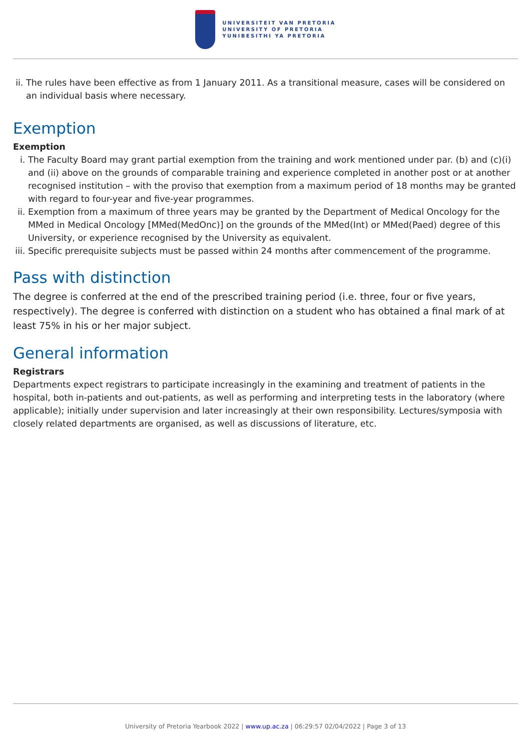UNIVERSITEIT VAN PRETORIA
UNIVERSITY OF PRETORIA
YUNIBESITHI YA PRETORIA
ii. The rules have been effective as from 1 January 2011. As a transitional measure, cases will be considered on an individual basis where necessary.
Exemption
Exemption
i. The Faculty Board may grant partial exemption from the training and work mentioned under par. (b) and (c)(i) and (ii) above on the grounds of comparable training and experience completed in another post or at another recognised institution – with the proviso that exemption from a maximum period of 18 months may be granted with regard to four-year and five-year programmes.
ii. Exemption from a maximum of three years may be granted by the Department of Medical Oncology for the MMed in Medical Oncology [MMed(MedOnc)] on the grounds of the MMed(Int) or MMed(Paed) degree of this University, or experience recognised by the University as equivalent.
iii. Specific prerequisite subjects must be passed within 24 months after commencement of the programme.
Pass with distinction
The degree is conferred at the end of the prescribed training period (i.e. three, four or five years, respectively). The degree is conferred with distinction on a student who has obtained a final mark of at least 75% in his or her major subject.
General information
Registrars
Departments expect registrars to participate increasingly in the examining and treatment of patients in the hospital, both in-patients and out-patients, as well as performing and interpreting tests in the laboratory (where applicable); initially under supervision and later increasingly at their own responsibility. Lectures/symposia with closely related departments are organised, as well as discussions of literature, etc.
University of Pretoria Yearbook 2022 | www.up.ac.za | 06:29:57 02/04/2022 | Page 3 of 13